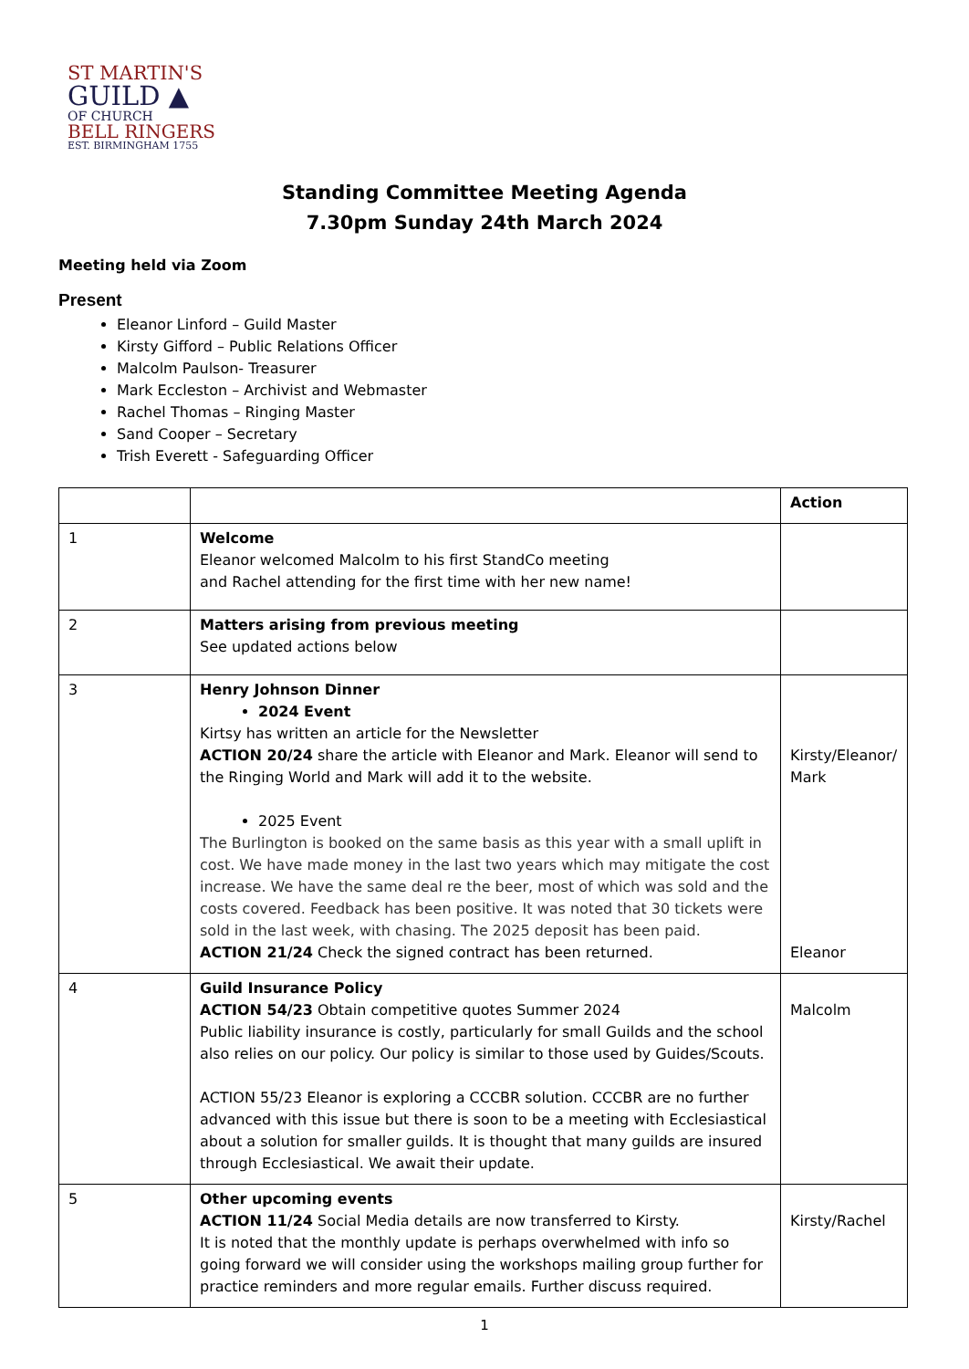ST MARTIN'S
GUILD ▲
OF CHURCH
BELL RINGERS
EST. BIRMINGHAM 1755
Standing Committee Meeting Agenda
7.30pm Sunday 24th March 2024
Meeting held via Zoom
Present
Eleanor Linford – Guild Master
Kirsty Gifford – Public Relations Officer
Malcolm Paulson- Treasurer
Mark Eccleston – Archivist and Webmaster
Rachel Thomas – Ringing Master
Sand Cooper – Secretary
Trish Everett - Safeguarding Officer
| | | Action |
| --- | --- | --- |
| 1 | Welcome Eleanor welcomed Malcolm to his first StandCo meeting and Rachel attending for the first time with her new name! | |
| 2 | Matters arising from previous meeting See updated actions below | |
| 3 | Henry Johnson Dinner 2024 Event Kirtsy has written an article for the Newsletter ACTION 20/24 share the article with Eleanor and Mark. Eleanor will send to the Ringing World and Mark will add it to the website. 2025 Event The Burlington is booked on the same basis as this year with a small uplift in cost. We have made money in the last two years which may mitigate the cost increase. We have the same deal re the beer, most of which was sold and the costs covered. Feedback has been positive. It was noted that 30 tickets were sold in the last week, with chasing. The 2025 deposit has been paid. ACTION 21/24 Check the signed contract has been returned. | Kirsty/Eleanor/ Mark Eleanor |
| 4 | Guild Insurance Policy ACTION 54/23 Obtain competitive quotes Summer 2024 Public liability insurance is costly, particularly for small Guilds and the school also relies on our policy. Our policy is similar to those used by Guides/Scouts. ACTION 55/23 Eleanor is exploring a CCCBR solution. CCCBR are no further advanced with this issue but there is soon to be a meeting with Ecclesiastical about a solution for smaller guilds. It is thought that many guilds are insured through Ecclesiastical. We await their update. | Malcolm |
| 5 | Other upcoming events ACTION 11/24 Social Media details are now transferred to Kirsty. It is noted that the monthly update is perhaps overwhelmed with info so going forward we will consider using the workshops mailing group further for practice reminders and more regular emails. Further discuss required. | Kirsty/Rachel |
1